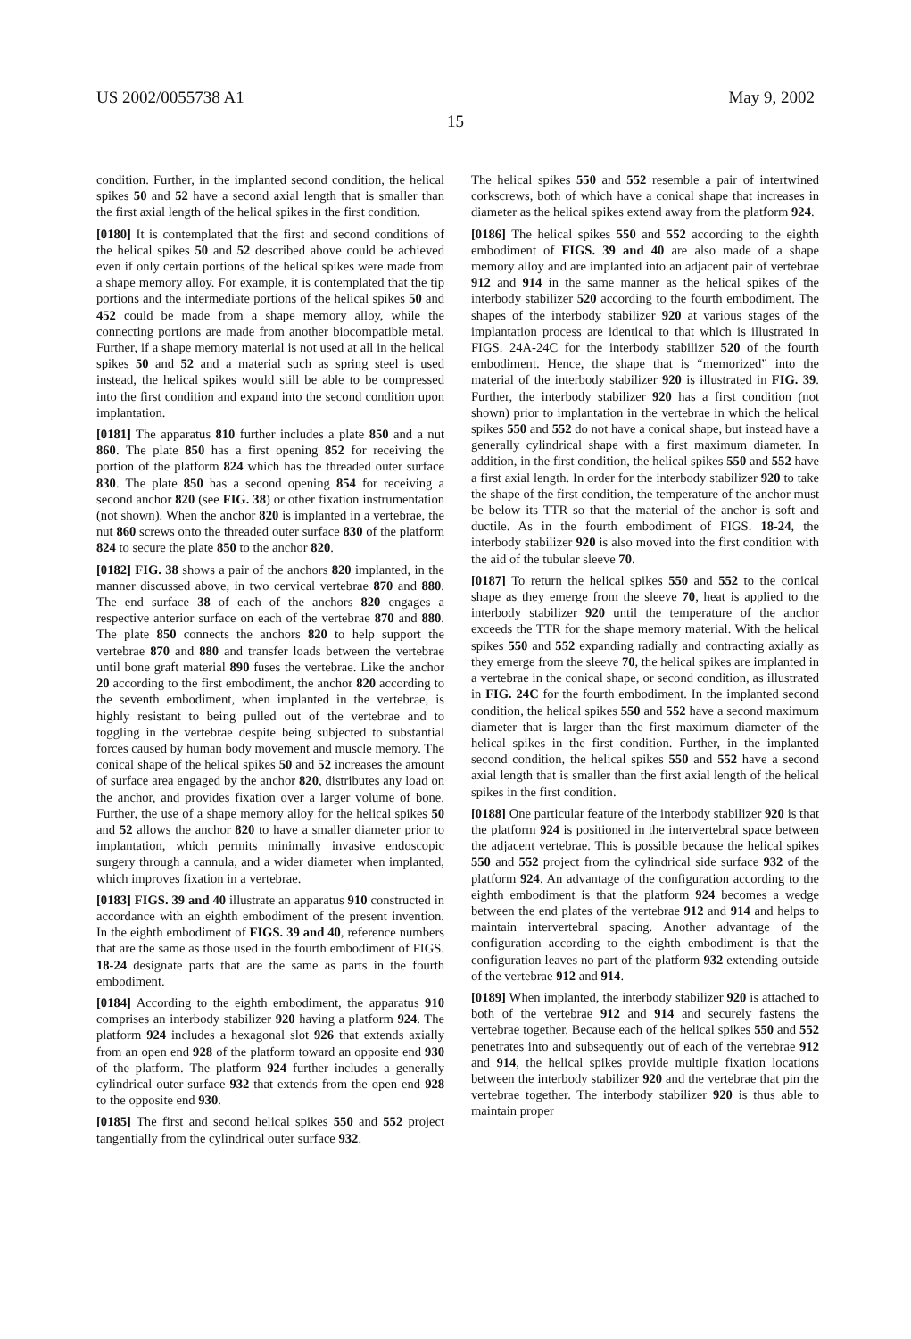US 2002/0055738 A1 May 9, 2002
15
condition. Further, in the implanted second condition, the helical spikes 50 and 52 have a second axial length that is smaller than the first axial length of the helical spikes in the first condition.
[0180] It is contemplated that the first and second conditions of the helical spikes 50 and 52 described above could be achieved even if only certain portions of the helical spikes were made from a shape memory alloy. For example, it is contemplated that the tip portions and the intermediate portions of the helical spikes 50 and 452 could be made from a shape memory alloy, while the connecting portions are made from another biocompatible metal. Further, if a shape memory material is not used at all in the helical spikes 50 and 52 and a material such as spring steel is used instead, the helical spikes would still be able to be compressed into the first condition and expand into the second condition upon implantation.
[0181] The apparatus 810 further includes a plate 850 and a nut 860. The plate 850 has a first opening 852 for receiving the portion of the platform 824 which has the threaded outer surface 830. The plate 850 has a second opening 854 for receiving a second anchor 820 (see FIG. 38) or other fixation instrumentation (not shown). When the anchor 820 is implanted in a vertebrae, the nut 860 screws onto the threaded outer surface 830 of the platform 824 to secure the plate 850 to the anchor 820.
[0182] FIG. 38 shows a pair of the anchors 820 implanted, in the manner discussed above, in two cervical vertebrae 870 and 880. The end surface 38 of each of the anchors 820 engages a respective anterior surface on each of the vertebrae 870 and 880. The plate 850 connects the anchors 820 to help support the vertebrae 870 and 880 and transfer loads between the vertebrae until bone graft material 890 fuses the vertebrae. Like the anchor 20 according to the first embodiment, the anchor 820 according to the seventh embodiment, when implanted in the vertebrae, is highly resistant to being pulled out of the vertebrae and to toggling in the vertebrae despite being subjected to substantial forces caused by human body movement and muscle memory. The conical shape of the helical spikes 50 and 52 increases the amount of surface area engaged by the anchor 820, distributes any load on the anchor, and provides fixation over a larger volume of bone. Further, the use of a shape memory alloy for the helical spikes 50 and 52 allows the anchor 820 to have a smaller diameter prior to implantation, which permits minimally invasive endoscopic surgery through a cannula, and a wider diameter when implanted, which improves fixation in a vertebrae.
[0183] FIGS. 39 and 40 illustrate an apparatus 910 constructed in accordance with an eighth embodiment of the present invention. In the eighth embodiment of FIGS. 39 and 40, reference numbers that are the same as those used in the fourth embodiment of FIGS. 18-24 designate parts that are the same as parts in the fourth embodiment.
[0184] According to the eighth embodiment, the apparatus 910 comprises an interbody stabilizer 920 having a platform 924. The platform 924 includes a hexagonal slot 926 that extends axially from an open end 928 of the platform toward an opposite end 930 of the platform. The platform 924 further includes a generally cylindrical outer surface 932 that extends from the open end 928 to the opposite end 930.
[0185] The first and second helical spikes 550 and 552 project tangentially from the cylindrical outer surface 932.
The helical spikes 550 and 552 resemble a pair of intertwined corkscrews, both of which have a conical shape that increases in diameter as the helical spikes extend away from the platform 924.
[0186] The helical spikes 550 and 552 according to the eighth embodiment of FIGS. 39 and 40 are also made of a shape memory alloy and are implanted into an adjacent pair of vertebrae 912 and 914 in the same manner as the helical spikes of the interbody stabilizer 520 according to the fourth embodiment. The shapes of the interbody stabilizer 920 at various stages of the implantation process are identical to that which is illustrated in FIGS. 24A-24C for the interbody stabilizer 520 of the fourth embodiment. Hence, the shape that is “memorized” into the material of the interbody stabilizer 920 is illustrated in FIG. 39. Further, the interbody stabilizer 920 has a first condition (not shown) prior to implantation in the vertebrae in which the helical spikes 550 and 552 do not have a conical shape, but instead have a generally cylindrical shape with a first maximum diameter. In addition, in the first condition, the helical spikes 550 and 552 have a first axial length. In order for the interbody stabilizer 920 to take the shape of the first condition, the temperature of the anchor must be below its TTR so that the material of the anchor is soft and ductile. As in the fourth embodiment of FIGS. 18-24, the interbody stabilizer 920 is also moved into the first condition with the aid of the tubular sleeve 70.
[0187] To return the helical spikes 550 and 552 to the conical shape as they emerge from the sleeve 70, heat is applied to the interbody stabilizer 920 until the temperature of the anchor exceeds the TTR for the shape memory material. With the helical spikes 550 and 552 expanding radially and contracting axially as they emerge from the sleeve 70, the helical spikes are implanted in a vertebrae in the conical shape, or second condition, as illustrated in FIG. 24C for the fourth embodiment. In the implanted second condition, the helical spikes 550 and 552 have a second maximum diameter that is larger than the first maximum diameter of the helical spikes in the first condition. Further, in the implanted second condition, the helical spikes 550 and 552 have a second axial length that is smaller than the first axial length of the helical spikes in the first condition.
[0188] One particular feature of the interbody stabilizer 920 is that the platform 924 is positioned in the intervertebral space between the adjacent vertebrae. This is possible because the helical spikes 550 and 552 project from the cylindrical side surface 932 of the platform 924. An advantage of the configuration according to the eighth embodiment is that the platform 924 becomes a wedge between the end plates of the vertebrae 912 and 914 and helps to maintain intervertebral spacing. Another advantage of the configuration according to the eighth embodiment is that the configuration leaves no part of the platform 932 extending outside of the vertebrae 912 and 914.
[0189] When implanted, the interbody stabilizer 920 is attached to both of the vertebrae 912 and 914 and securely fastens the vertebrae together. Because each of the helical spikes 550 and 552 penetrates into and subsequently out of each of the vertebrae 912 and 914, the helical spikes provide multiple fixation locations between the interbody stabilizer 920 and the vertebrae that pin the vertebrae together. The interbody stabilizer 920 is thus able to maintain proper